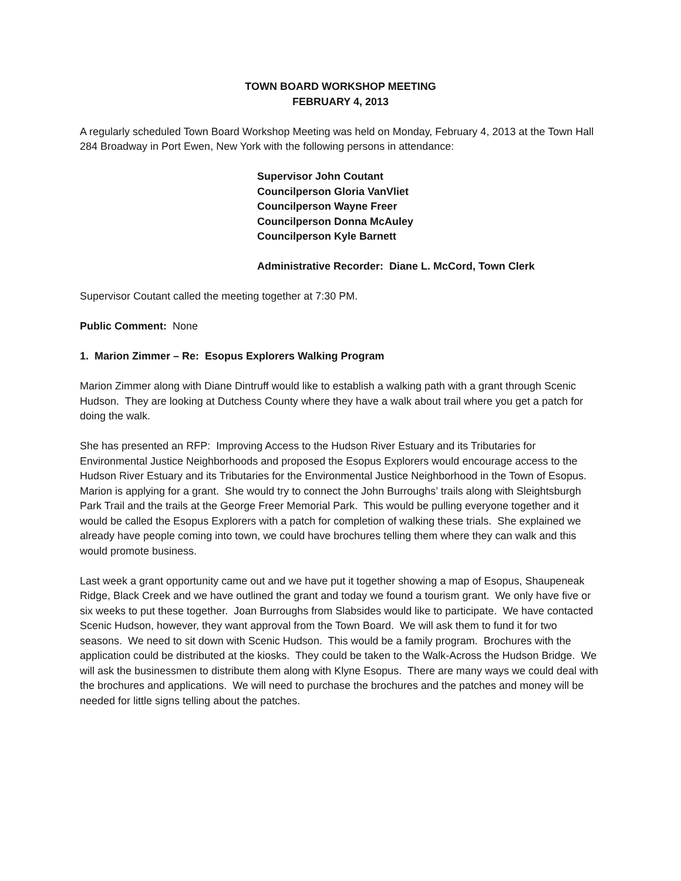TOWN BOARD WORKSHOP MEETING
FEBRUARY 4, 2013
A regularly scheduled Town Board Workshop Meeting was held on Monday, February 4, 2013 at the Town Hall 284 Broadway in Port Ewen, New York with the following persons in attendance:
Supervisor John Coutant
Councilperson Gloria VanVliet
Councilperson Wayne Freer
Councilperson Donna McAuley
Councilperson Kyle Barnett
Administrative Recorder: Diane L. McCord, Town Clerk
Supervisor Coutant called the meeting together at 7:30 PM.
Public Comment: None
1. Marion Zimmer – Re: Esopus Explorers Walking Program
Marion Zimmer along with Diane Dintruff would like to establish a walking path with a grant through Scenic Hudson. They are looking at Dutchess County where they have a walk about trail where you get a patch for doing the walk.
She has presented an RFP: Improving Access to the Hudson River Estuary and its Tributaries for Environmental Justice Neighborhoods and proposed the Esopus Explorers would encourage access to the Hudson River Estuary and its Tributaries for the Environmental Justice Neighborhood in the Town of Esopus. Marion is applying for a grant. She would try to connect the John Burroughs’ trails along with Sleightsburgh Park Trail and the trails at the George Freer Memorial Park. This would be pulling everyone together and it would be called the Esopus Explorers with a patch for completion of walking these trials. She explained we already have people coming into town, we could have brochures telling them where they can walk and this would promote business.
Last week a grant opportunity came out and we have put it together showing a map of Esopus, Shaupeneak Ridge, Black Creek and we have outlined the grant and today we found a tourism grant. We only have five or six weeks to put these together. Joan Burroughs from Slabsides would like to participate. We have contacted Scenic Hudson, however, they want approval from the Town Board. We will ask them to fund it for two seasons. We need to sit down with Scenic Hudson. This would be a family program. Brochures with the application could be distributed at the kiosks. They could be taken to the Walk-Across the Hudson Bridge. We will ask the businessmen to distribute them along with Klyne Esopus. There are many ways we could deal with the brochures and applications. We will need to purchase the brochures and the patches and money will be needed for little signs telling about the patches.